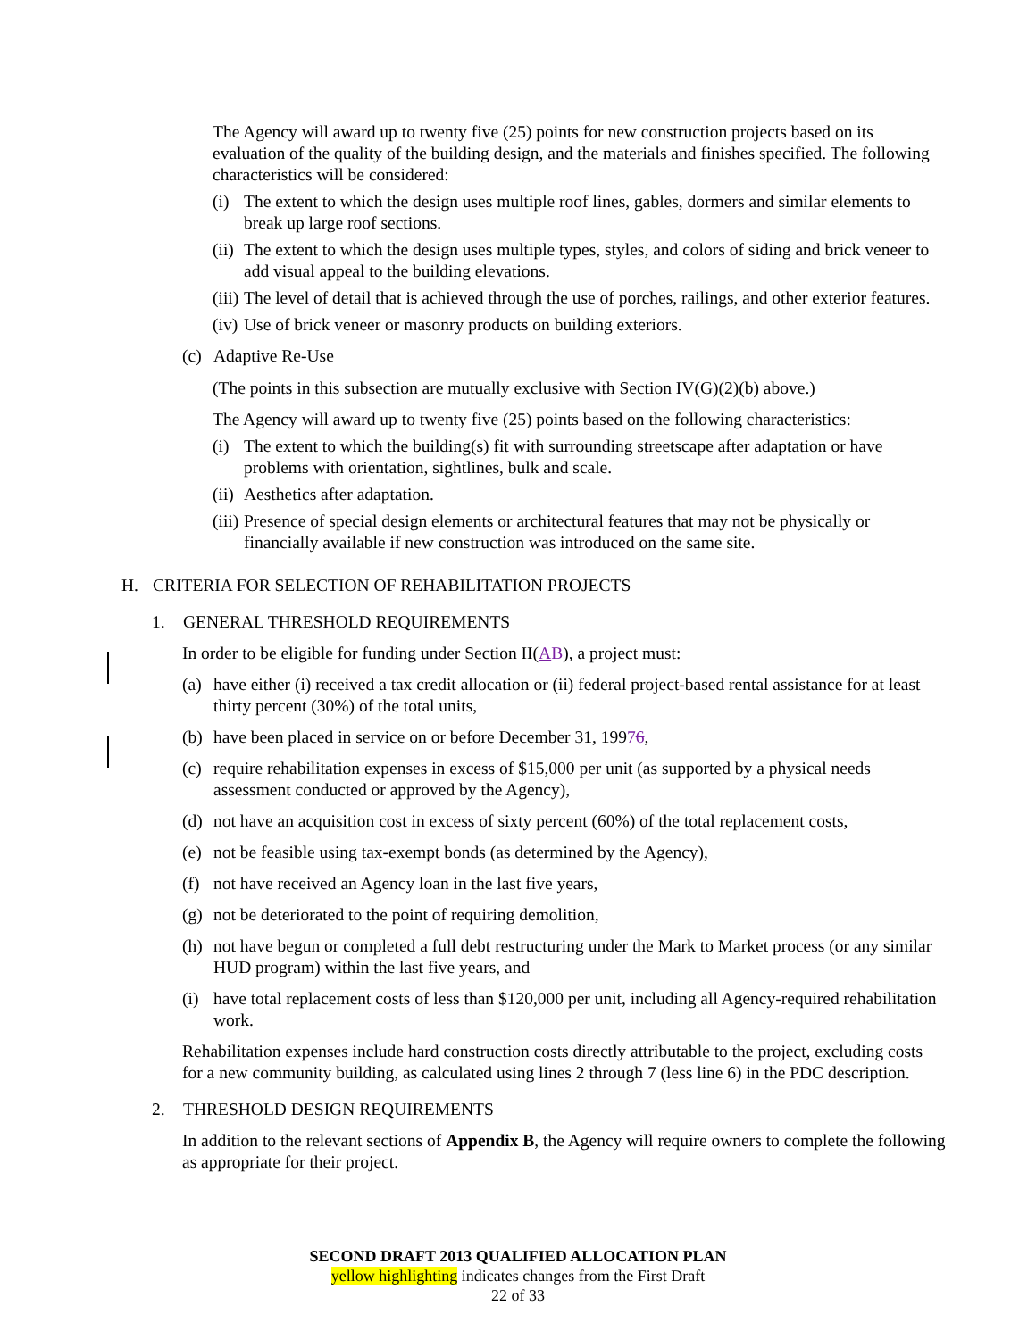The Agency will award up to twenty five (25) points for new construction projects based on its evaluation of the quality of the building design, and the materials and finishes specified. The following characteristics will be considered:
(i) The extent to which the design uses multiple roof lines, gables, dormers and similar elements to break up large roof sections.
(ii) The extent to which the design uses multiple types, styles, and colors of siding and brick veneer to add visual appeal to the building elevations.
(iii) The level of detail that is achieved through the use of porches, railings, and other exterior features.
(iv) Use of brick veneer or masonry products on building exteriors.
(c) Adaptive Re-Use
(The points in this subsection are mutually exclusive with Section IV(G)(2)(b) above.)
The Agency will award up to twenty five (25) points based on the following characteristics:
(i) The extent to which the building(s) fit with surrounding streetscape after adaptation or have problems with orientation, sightlines, bulk and scale.
(ii) Aesthetics after adaptation.
(iii) Presence of special design elements or architectural features that may not be physically or financially available if new construction was introduced on the same site.
H. CRITERIA FOR SELECTION OF REHABILITATION PROJECTS
1. GENERAL THRESHOLD REQUIREMENTS
In order to be eligible for funding under Section II(AB), a project must:
(a) have either (i) received a tax credit allocation or (ii) federal project-based rental assistance for at least thirty percent (30%) of the total units,
(b) have been placed in service on or before December 31, 19976,
(c) require rehabilitation expenses in excess of $15,000 per unit (as supported by a physical needs assessment conducted or approved by the Agency),
(d) not have an acquisition cost in excess of sixty percent (60%) of the total replacement costs,
(e) not be feasible using tax-exempt bonds (as determined by the Agency),
(f) not have received an Agency loan in the last five years,
(g) not be deteriorated to the point of requiring demolition,
(h) not have begun or completed a full debt restructuring under the Mark to Market process (or any similar HUD program) within the last five years, and
(i) have total replacement costs of less than $120,000 per unit, including all Agency-required rehabilitation work.
Rehabilitation expenses include hard construction costs directly attributable to the project, excluding costs for a new community building, as calculated using lines 2 through 7 (less line 6) in the PDC description.
2. THRESHOLD DESIGN REQUIREMENTS
In addition to the relevant sections of Appendix B, the Agency will require owners to complete the following as appropriate for their project.
SECOND DRAFT 2013 QUALIFIED ALLOCATION PLAN
yellow highlighting indicates changes from the First Draft
22 of 33